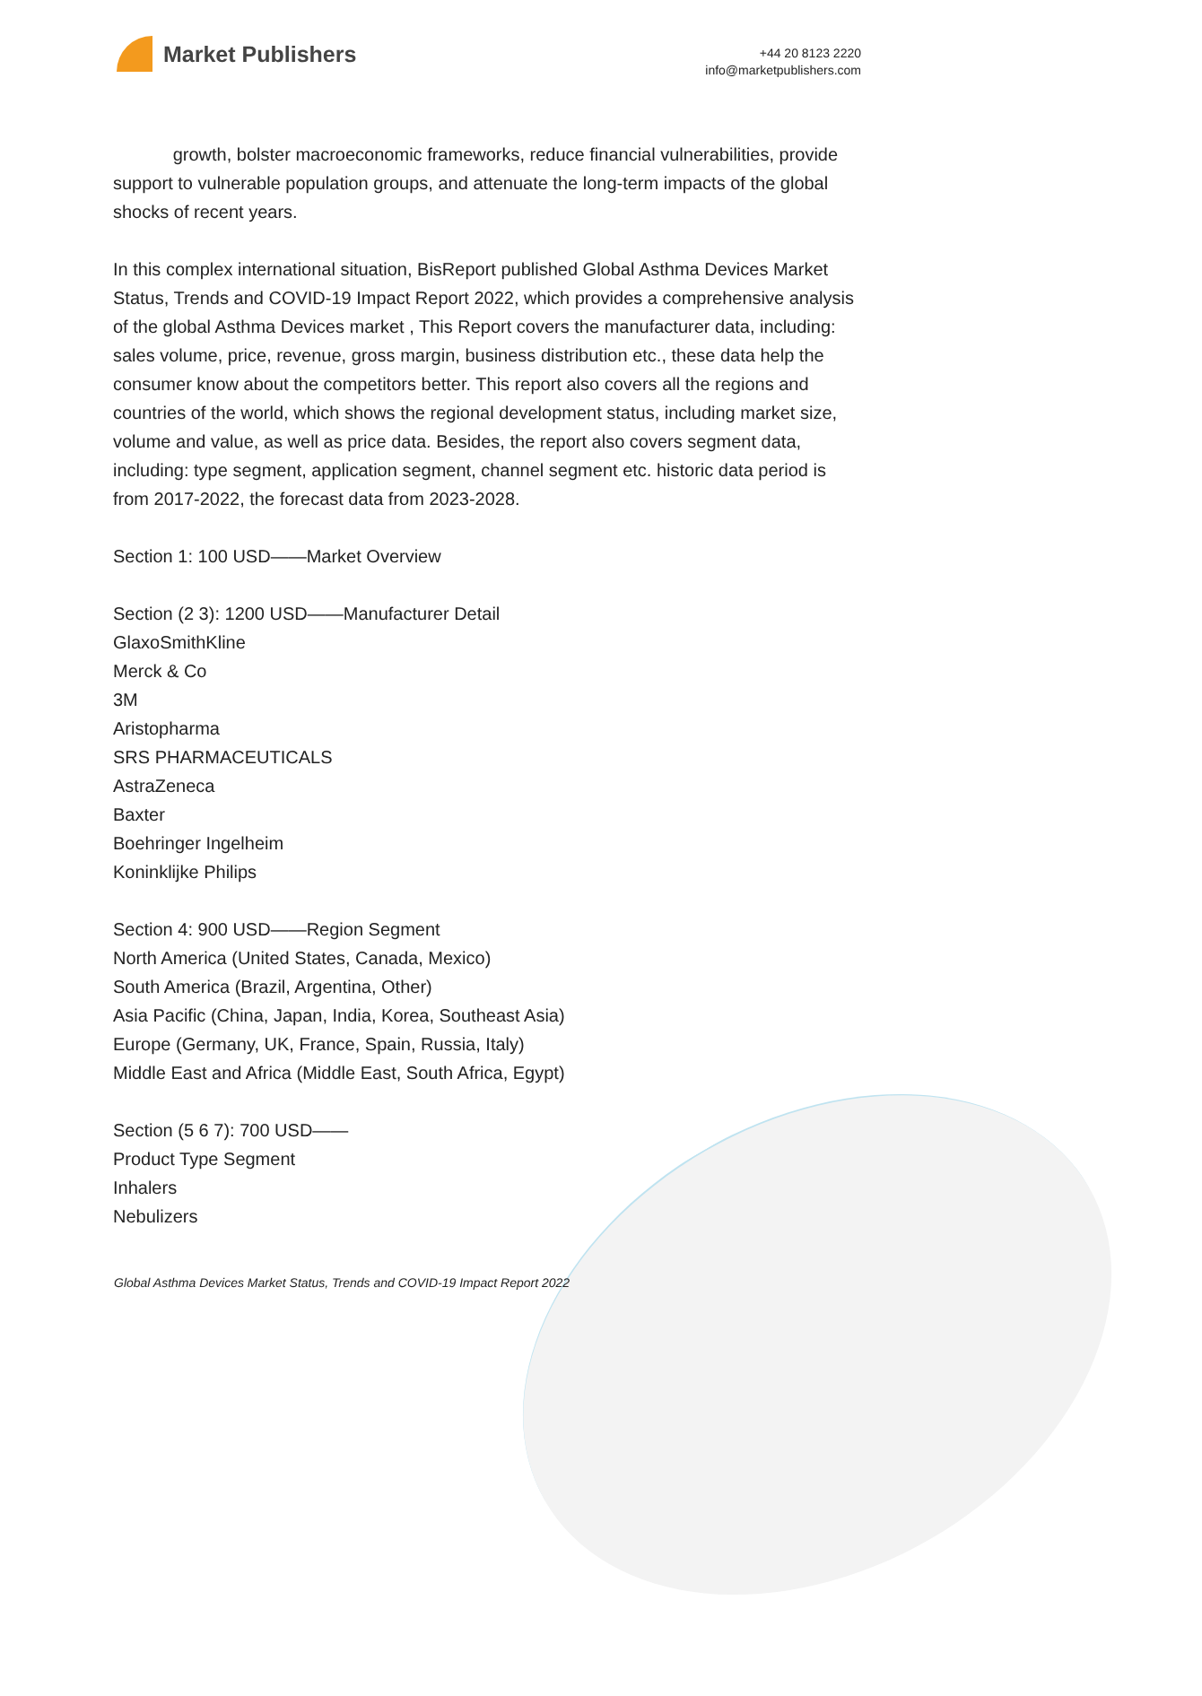Market Publishers
+44 20 8123 2220
info@marketpublishers.com
growth, bolster macroeconomic frameworks, reduce financial vulnerabilities, provide support to vulnerable population groups, and attenuate the long-term impacts of the global shocks of recent years.
In this complex international situation, BisReport published Global Asthma Devices Market Status, Trends and COVID-19 Impact Report 2022, which provides a comprehensive analysis of the global Asthma Devices market , This Report covers the manufacturer data, including: sales volume, price, revenue, gross margin, business distribution etc., these data help the consumer know about the competitors better. This report also covers all the regions and countries of the world, which shows the regional development status, including market size, volume and value, as well as price data. Besides, the report also covers segment data, including: type segment, application segment, channel segment etc. historic data period is from 2017-2022, the forecast data from 2023-2028.
Section 1: 100 USD——Market Overview
Section (2 3): 1200 USD——Manufacturer Detail
GlaxoSmithKline
Merck & Co
3M
Aristopharma
SRS PHARMACEUTICALS
AstraZeneca
Baxter
Boehringer Ingelheim
Koninklijke Philips
Section 4: 900 USD——Region Segment
North America (United States, Canada, Mexico)
South America (Brazil, Argentina, Other)
Asia Pacific (China, Japan, India, Korea, Southeast Asia)
Europe (Germany, UK, France, Spain, Russia, Italy)
Middle East and Africa (Middle East, South Africa, Egypt)
Section (5 6 7): 700 USD——
Product Type Segment
Inhalers
Nebulizers
Global Asthma Devices Market Status, Trends and COVID-19 Impact Report 2022